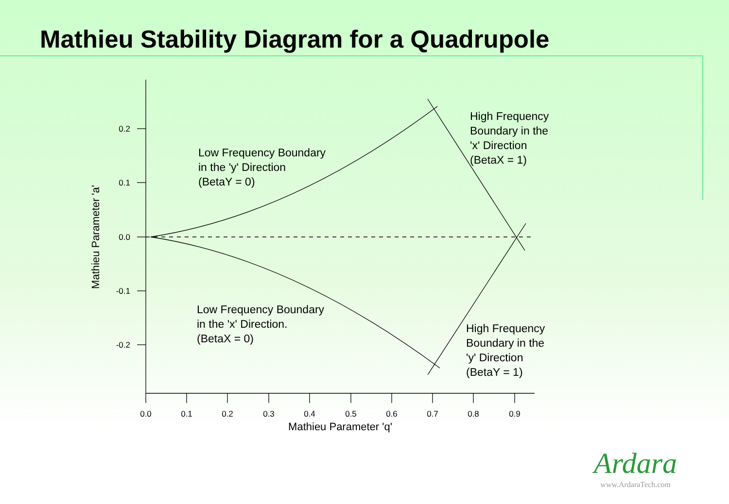Mathieu Stability Diagram for a Quadrupole
0.2
0.1
0.0
-0.1
-0.2
0.0
0.1
0.2
0.3
0.4
0.5
0.6
0.7
0.8
0.9
Mathieu Parameter 'q'
Mathieu Parameter 'a'
Low Frequency Boundary
in the 'y' Direction
(BetaY = 0)
Low Frequency Boundary
in the 'x' Direction.
(BetaX = 0)
High Frequency
Boundary in the
'x' Direction
(BetaX = 1)
High Frequency
Boundary in the
'y' Direction
(BetaY = 1)
Ardara
www.ArdaraTech.com